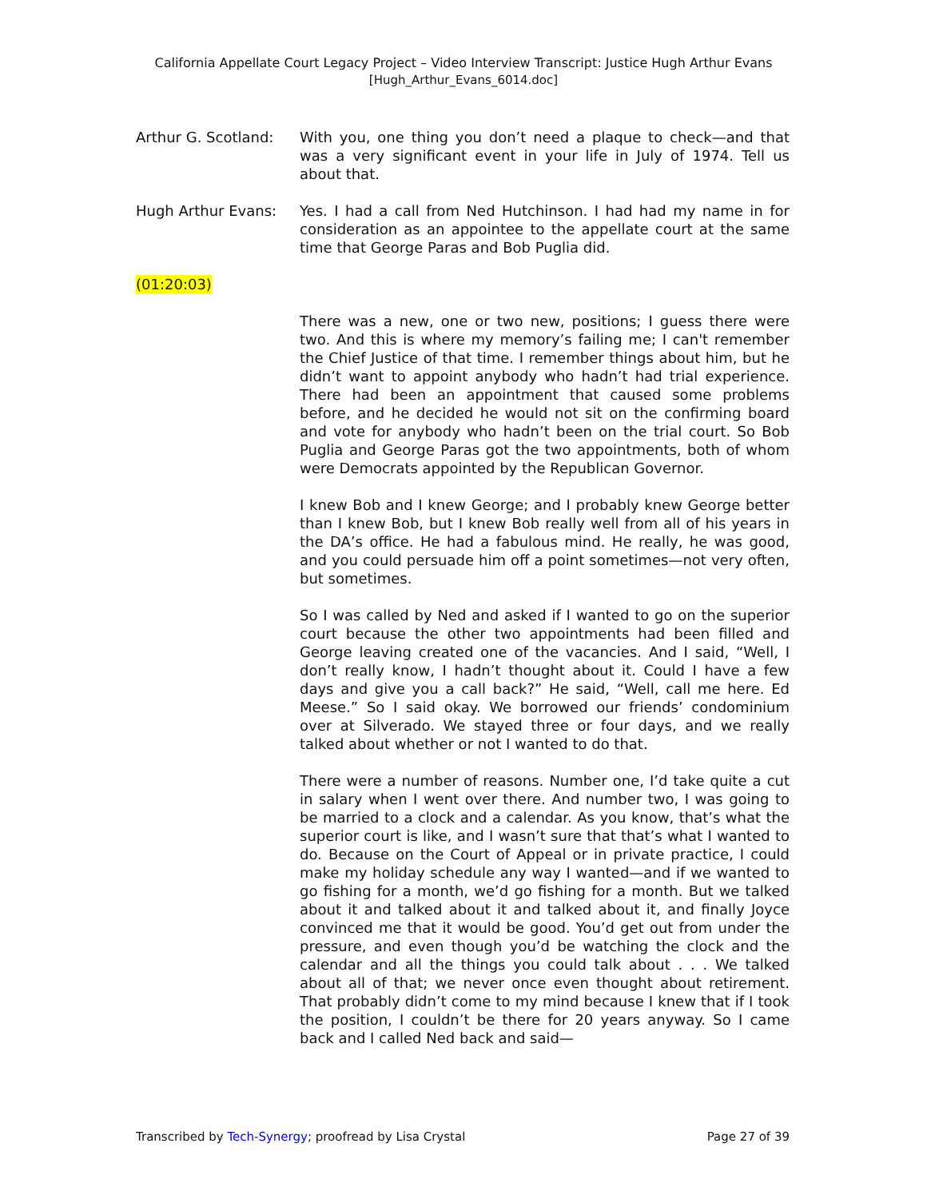California Appellate Court Legacy Project – Video Interview Transcript: Justice Hugh Arthur Evans
[Hugh_Arthur_Evans_6014.doc]
Arthur G. Scotland:
With you, one thing you don’t need a plaque to check—and that was a very significant event in your life in July of 1974. Tell us about that.
Hugh Arthur Evans: Yes. I had a call from Ned Hutchinson. I had had my name in for consideration as an appointee to the appellate court at the same time that George Paras and Bob Puglia did.
(01:20:03)
There was a new, one or two new, positions; I guess there were two. And this is where my memory’s failing me; I can't remember the Chief Justice of that time. I remember things about him, but he didn’t want to appoint anybody who hadn’t had trial experience. There had been an appointment that caused some problems before, and he decided he would not sit on the confirming board and vote for anybody who hadn’t been on the trial court. So Bob Puglia and George Paras got the two appointments, both of whom were Democrats appointed by the Republican Governor.
I knew Bob and I knew George; and I probably knew George better than I knew Bob, but I knew Bob really well from all of his years in the DA’s office. He had a fabulous mind. He really, he was good, and you could persuade him off a point sometimes—not very often, but sometimes.
So I was called by Ned and asked if I wanted to go on the superior court because the other two appointments had been filled and George leaving created one of the vacancies. And I said, “Well, I don’t really know, I hadn’t thought about it. Could I have a few days and give you a call back?” He said, “Well, call me here. Ed Meese.” So I said okay. We borrowed our friends’ condominium over at Silverado. We stayed three or four days, and we really talked about whether or not I wanted to do that.
There were a number of reasons. Number one, I’d take quite a cut in salary when I went over there. And number two, I was going to be married to a clock and a calendar. As you know, that’s what the superior court is like, and I wasn’t sure that that’s what I wanted to do. Because on the Court of Appeal or in private practice, I could make my holiday schedule any way I wanted—and if we wanted to go fishing for a month, we’d go fishing for a month. But we talked about it and talked about it and talked about it, and finally Joyce convinced me that it would be good. You’d get out from under the pressure, and even though you’d be watching the clock and the calendar and all the things you could talk about . . . We talked about all of that; we never once even thought about retirement. That probably didn’t come to my mind because I knew that if I took the position, I couldn’t be there for 20 years anyway. So I came back and I called Ned back and said—
Transcribed by Tech-Synergy; proofread by Lisa Crystal Page 27 of 39